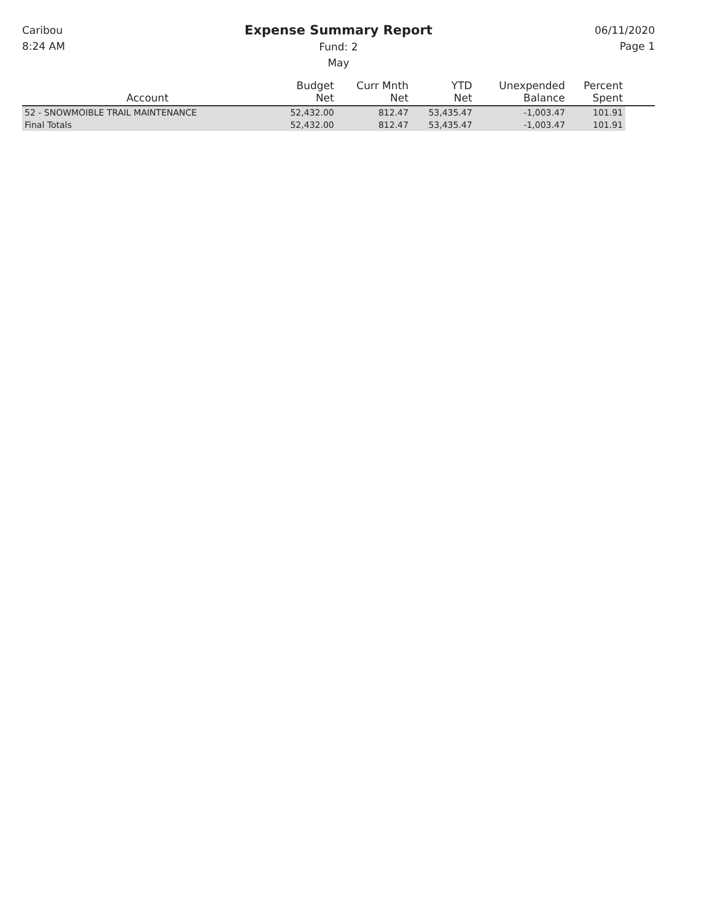Caribou
8:24 AM
Expense Summary Report
Fund: 2
May
06/11/2020
Page 1
| Account | Budget Net | Curr Mnth Net | YTD Net | Unexpended Balance | Percent Spent | |
| --- | --- | --- | --- | --- | --- | --- |
| 52 - SNOWMOIBLE TRAIL MAINTENANCE | 52,432.00 | 812.47 | 53,435.47 | -1,003.47 | 101.91 | |
| Final Totals | 52,432.00 | 812.47 | 53,435.47 | -1,003.47 | 101.91 | |